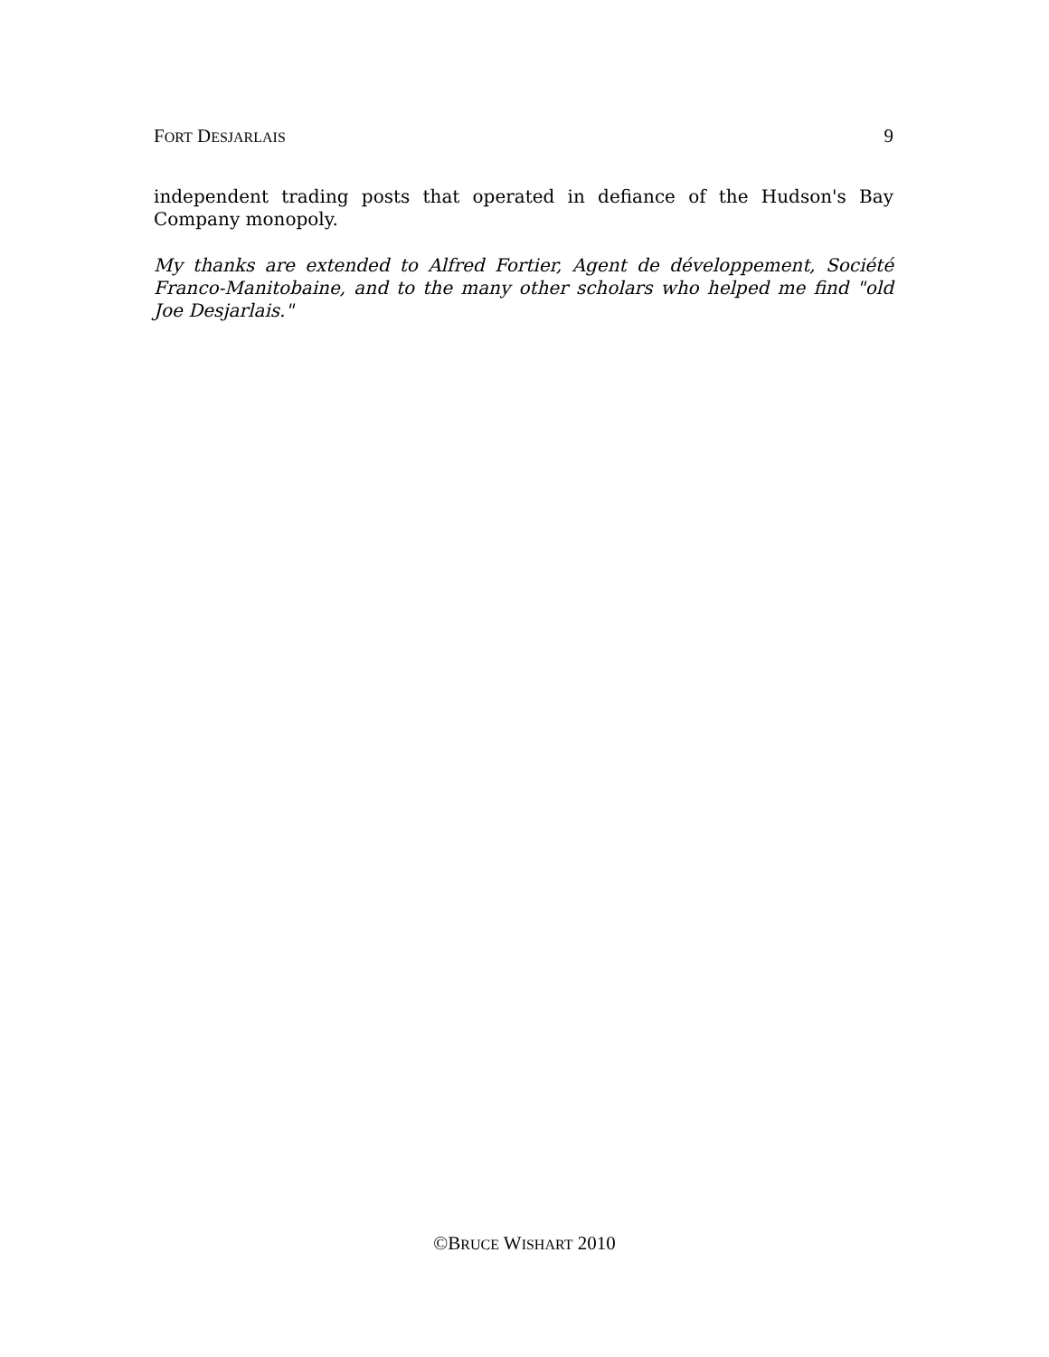FORT DESJARLAIS 9
independent trading posts that operated in defiance of the Hudson's Bay Company monopoly.
My thanks are extended to Alfred Fortier, Agent de développement, Société Franco-Manitobaine, and to the many other scholars who helped me find "old Joe Desjarlais."
©BRUCE WISHART 2010